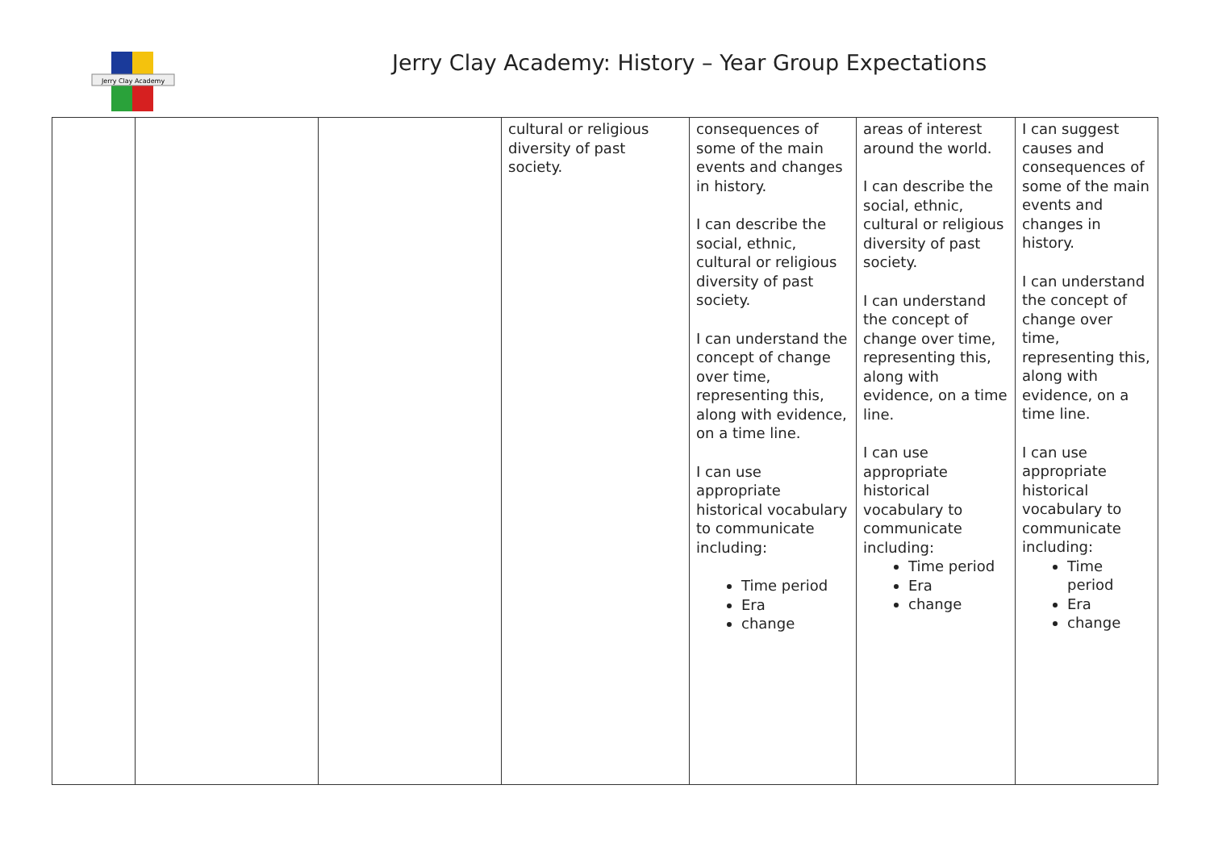Jerry Clay Academy
Jerry Clay Academy: History – Year Group Expectations
| | | | cultural or religious diversity of past society. | consequences of some of the main events and changes in history. I can describe the social, ethnic, cultural or religious diversity of past society. I can understand the concept of change over time, representing this, along with evidence, on a time line. I can use appropriate historical vocabulary to communicate including: Time period Era change | areas of interest around the world. I can describe the social, ethnic, cultural or religious diversity of past society. I can understand the concept of change over time, representing this, along with evidence, on a time line. I can use appropriate historical vocabulary to communicate including: Time period Era change | I can suggest causes and consequences of some of the main events and changes in history. I can understand the concept of change over time, representing this, along with evidence, on a time line. I can use appropriate historical vocabulary to communicate including: Time period Era change |